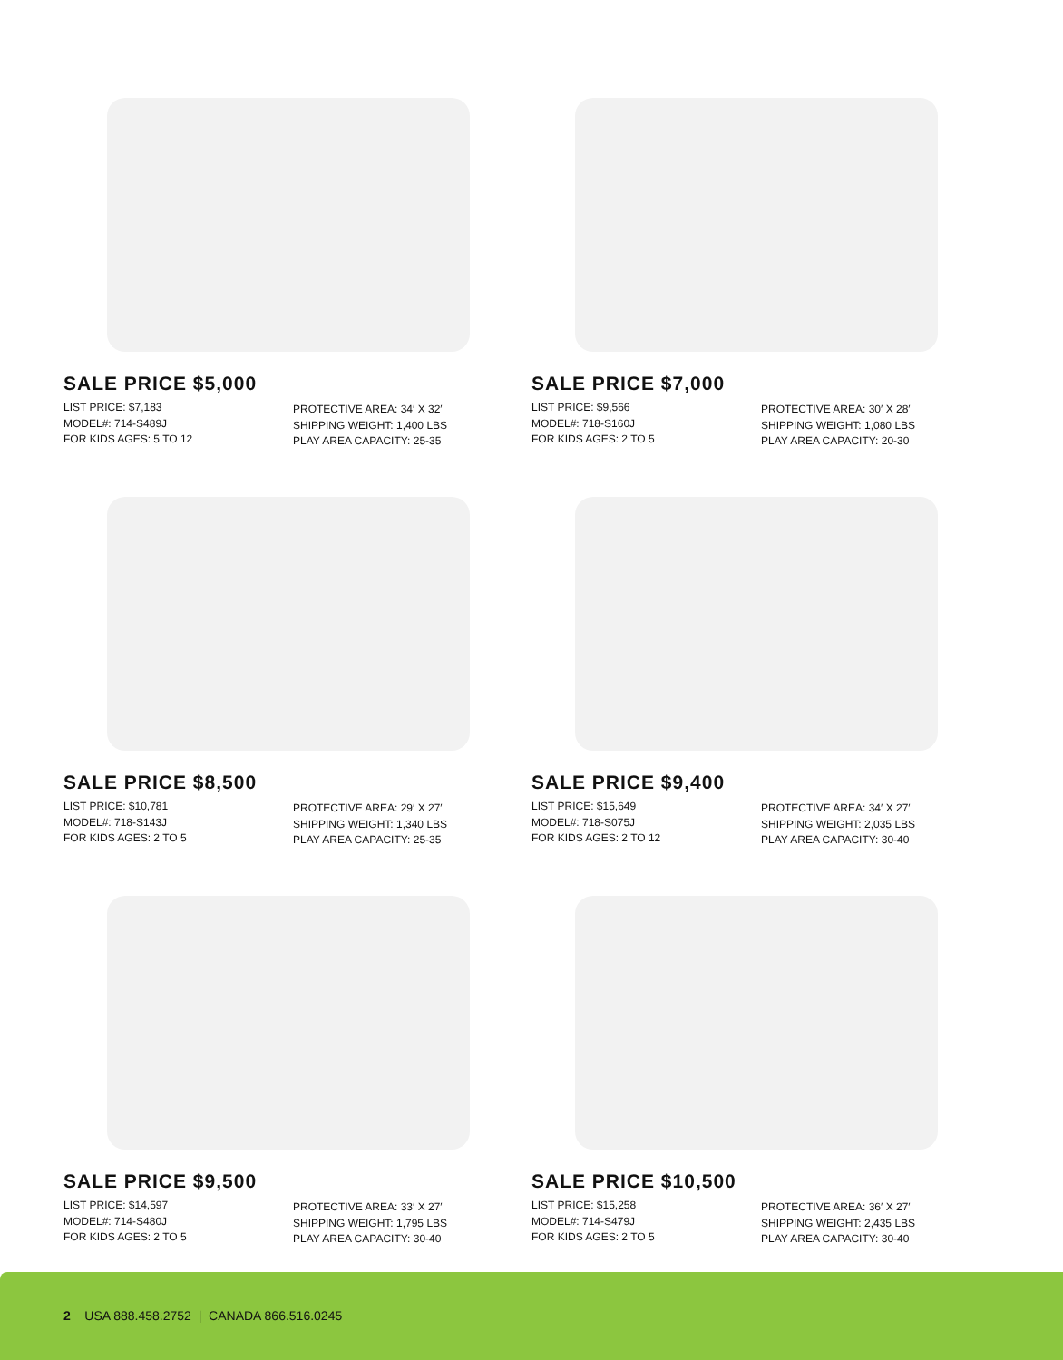SALE PRICE $5,000
LIST PRICE: $7,183
MODEL#: 714-S489J
FOR KIDS AGES: 5 TO 12
PROTECTIVE AREA: 34′ X 32′
SHIPPING WEIGHT: 1,400 LBS
PLAY AREA CAPACITY: 25-35
SALE PRICE $7,000
LIST PRICE: $9,566
MODEL#: 718-S160J
FOR KIDS AGES: 2 TO 5
PROTECTIVE AREA: 30′ X 28′
SHIPPING WEIGHT: 1,080 LBS
PLAY AREA CAPACITY: 20-30
SALE PRICE $8,500
LIST PRICE: $10,781
MODEL#: 718-S143J
FOR KIDS AGES: 2 TO 5
PROTECTIVE AREA: 29′ X 27′
SHIPPING WEIGHT: 1,340 LBS
PLAY AREA CAPACITY: 25-35
SALE PRICE $9,400
LIST PRICE: $15,649
MODEL#: 718-S075J
FOR KIDS AGES: 2 TO 12
PROTECTIVE AREA: 34′ X 27′
SHIPPING WEIGHT: 2,035 LBS
PLAY AREA CAPACITY: 30-40
SALE PRICE $9,500
LIST PRICE: $14,597
MODEL#: 714-S480J
FOR KIDS AGES: 2 TO 5
PROTECTIVE AREA: 33′ X 27′
SHIPPING WEIGHT: 1,795 LBS
PLAY AREA CAPACITY: 30-40
SALE PRICE $10,500
LIST PRICE: $15,258
MODEL#: 714-S479J
FOR KIDS AGES: 2 TO 5
PROTECTIVE AREA: 36′ X 27′
SHIPPING WEIGHT: 2,435 LBS
PLAY AREA CAPACITY: 30-40
2 USA 888.458.2752 | CANADA 866.516.0245